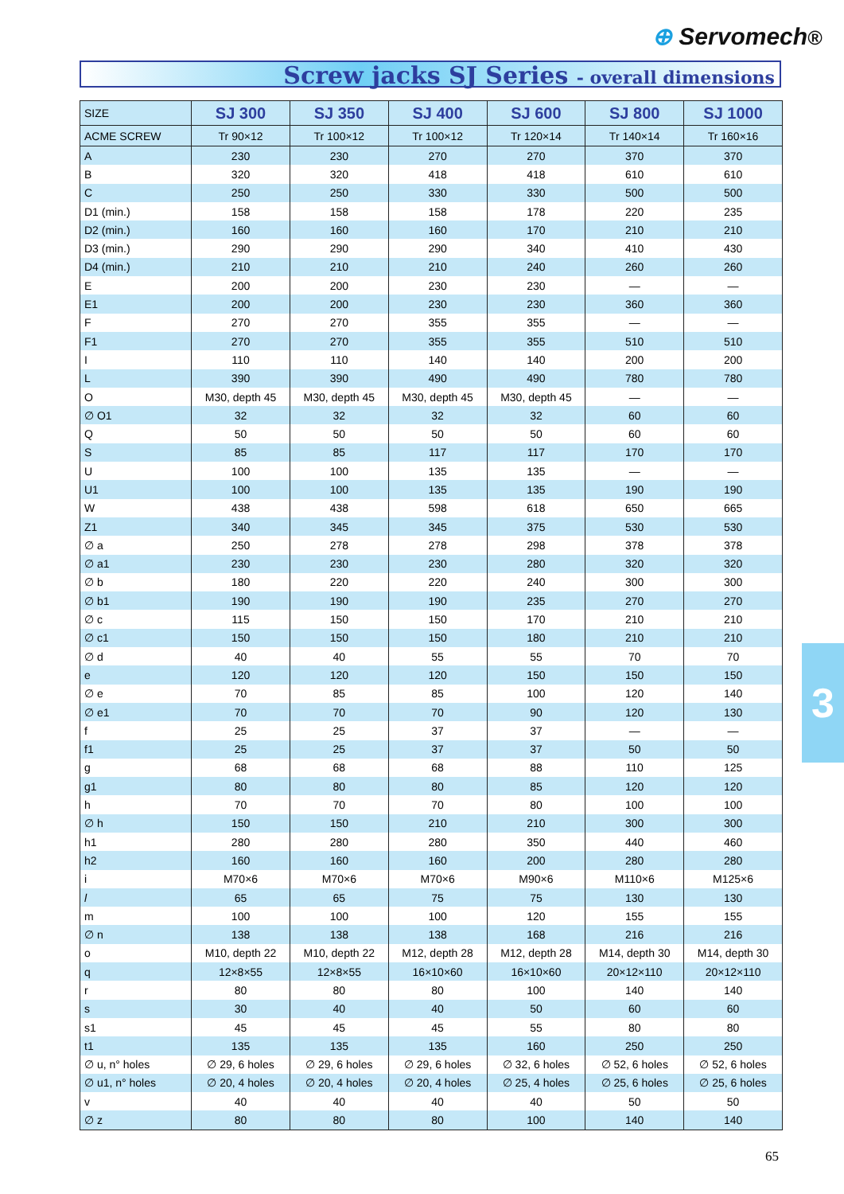⊕ Servomech®
Screw jacks SJ Series - overall dimensions
| SIZE | SJ 300 | SJ 350 | SJ 400 | SJ 600 | SJ 800 | SJ 1000 |
| ACME SCREW | Tr 90×12 | Tr 100×12 | Tr 100×12 | Tr 120×14 | Tr 140×14 | Tr 160×16 |
| A | 230 | 230 | 270 | 270 | 370 | 370 |
| B | 320 | 320 | 418 | 418 | 610 | 610 |
| C | 250 | 250 | 330 | 330 | 500 | 500 |
| D1 (min.) | 158 | 158 | 158 | 178 | 220 | 235 |
| D2 (min.) | 160 | 160 | 160 | 170 | 210 | 210 |
| D3 (min.) | 290 | 290 | 290 | 340 | 410 | 430 |
| D4 (min.) | 210 | 210 | 210 | 240 | 260 | 260 |
| E | 200 | 200 | 230 | 230 | — | — |
| E1 | 200 | 200 | 230 | 230 | 360 | 360 |
| F | 270 | 270 | 355 | 355 | — | — |
| F1 | 270 | 270 | 355 | 355 | 510 | 510 |
| I | 110 | 110 | 140 | 140 | 200 | 200 |
| L | 390 | 390 | 490 | 490 | 780 | 780 |
| O | M30, depth 45 | M30, depth 45 | M30, depth 45 | M30, depth 45 | — | — |
| ∅ O1 | 32 | 32 | 32 | 32 | 60 | 60 |
| Q | 50 | 50 | 50 | 50 | 60 | 60 |
| S | 85 | 85 | 117 | 117 | 170 | 170 |
| U | 100 | 100 | 135 | 135 | — | — |
| U1 | 100 | 100 | 135 | 135 | 190 | 190 |
| W | 438 | 438 | 598 | 618 | 650 | 665 |
| Z1 | 340 | 345 | 345 | 375 | 530 | 530 |
| ∅ a | 250 | 278 | 278 | 298 | 378 | 378 |
| ∅ a1 | 230 | 230 | 230 | 280 | 320 | 320 |
| ∅ b | 180 | 220 | 220 | 240 | 300 | 300 |
| ∅ b1 | 190 | 190 | 190 | 235 | 270 | 270 |
| ∅ c | 115 | 150 | 150 | 170 | 210 | 210 |
| ∅ c1 | 150 | 150 | 150 | 180 | 210 | 210 |
| ∅ d | 40 | 40 | 55 | 55 | 70 | 70 |
| e | 120 | 120 | 120 | 150 | 150 | 150 |
| ∅ e | 70 | 85 | 85 | 100 | 120 | 140 |
| ∅ e1 | 70 | 70 | 70 | 90 | 120 | 130 |
| f | 25 | 25 | 37 | 37 | — | — |
| f1 | 25 | 25 | 37 | 37 | 50 | 50 |
| g | 68 | 68 | 68 | 88 | 110 | 125 |
| g1 | 80 | 80 | 80 | 85 | 120 | 120 |
| h | 70 | 70 | 70 | 80 | 100 | 100 |
| ∅ h | 150 | 150 | 210 | 210 | 300 | 300 |
| h1 | 280 | 280 | 280 | 350 | 440 | 460 |
| h2 | 160 | 160 | 160 | 200 | 280 | 280 |
| i | M70×6 | M70×6 | M70×6 | M90×6 | M110×6 | M125×6 |
| l | 65 | 65 | 75 | 75 | 130 | 130 |
| m | 100 | 100 | 100 | 120 | 155 | 155 |
| ∅ n | 138 | 138 | 138 | 168 | 216 | 216 |
| o | M10, depth 22 | M10, depth 22 | M12, depth 28 | M12, depth 28 | M14, depth 30 | M14, depth 30 |
| q | 12×8×55 | 12×8×55 | 16×10×60 | 16×10×60 | 20×12×110 | 20×12×110 |
| r | 80 | 80 | 80 | 100 | 140 | 140 |
| s | 30 | 40 | 40 | 50 | 60 | 60 |
| s1 | 45 | 45 | 45 | 55 | 80 | 80 |
| t1 | 135 | 135 | 135 | 160 | 250 | 250 |
| ∅ u, n° holes | ∅ 29, 6 holes | ∅ 29, 6 holes | ∅ 29, 6 holes | ∅ 32, 6 holes | ∅ 52, 6 holes | ∅ 52, 6 holes |
| ∅ u1, n° holes | ∅ 20, 4 holes | ∅ 20, 4 holes | ∅ 20, 4 holes | ∅ 25, 4 holes | ∅ 25, 6 holes | ∅ 25, 6 holes |
| v | 40 | 40 | 40 | 40 | 50 | 50 |
| ∅ z | 80 | 80 | 80 | 100 | 140 | 140 |
3
65